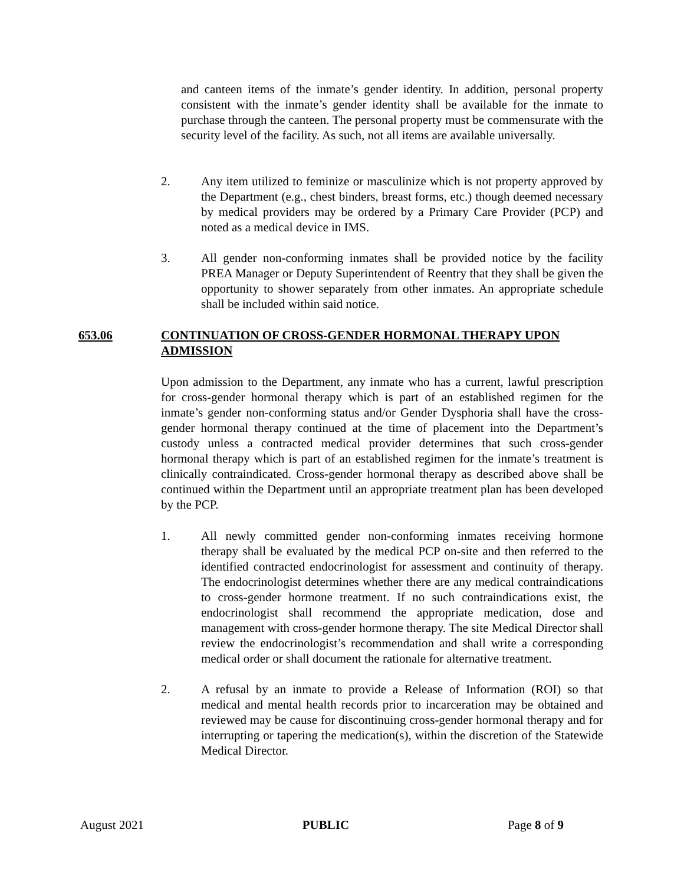and canteen items of the inmate’s gender identity. In addition, personal property consistent with the inmate’s gender identity shall be available for the inmate to purchase through the canteen. The personal property must be commensurate with the security level of the facility. As such, not all items are available universally.
2. Any item utilized to feminize or masculinize which is not property approved by the Department (e.g., chest binders, breast forms, etc.) though deemed necessary by medical providers may be ordered by a Primary Care Provider (PCP) and noted as a medical device in IMS.
3. All gender non-conforming inmates shall be provided notice by the facility PREA Manager or Deputy Superintendent of Reentry that they shall be given the opportunity to shower separately from other inmates. An appropriate schedule shall be included within said notice.
653.06 CONTINUATION OF CROSS-GENDER HORMONAL THERAPY UPON ADMISSION
Upon admission to the Department, any inmate who has a current, lawful prescription for cross-gender hormonal therapy which is part of an established regimen for the inmate’s gender non-conforming status and/or Gender Dysphoria shall have the cross-gender hormonal therapy continued at the time of placement into the Department’s custody unless a contracted medical provider determines that such cross-gender hormonal therapy which is part of an established regimen for the inmate’s treatment is clinically contraindicated. Cross-gender hormonal therapy as described above shall be continued within the Department until an appropriate treatment plan has been developed by the PCP.
1. All newly committed gender non-conforming inmates receiving hormone therapy shall be evaluated by the medical PCP on-site and then referred to the identified contracted endocrinologist for assessment and continuity of therapy. The endocrinologist determines whether there are any medical contraindications to cross-gender hormone treatment. If no such contraindications exist, the endocrinologist shall recommend the appropriate medication, dose and management with cross-gender hormone therapy. The site Medical Director shall review the endocrinologist’s recommendation and shall write a corresponding medical order or shall document the rationale for alternative treatment.
2. A refusal by an inmate to provide a Release of Information (ROI) so that medical and mental health records prior to incarceration may be obtained and reviewed may be cause for discontinuing cross-gender hormonal therapy and for interrupting or tapering the medication(s), within the discretion of the Statewide Medical Director.
August 2021 PUBLIC Page 8 of 9